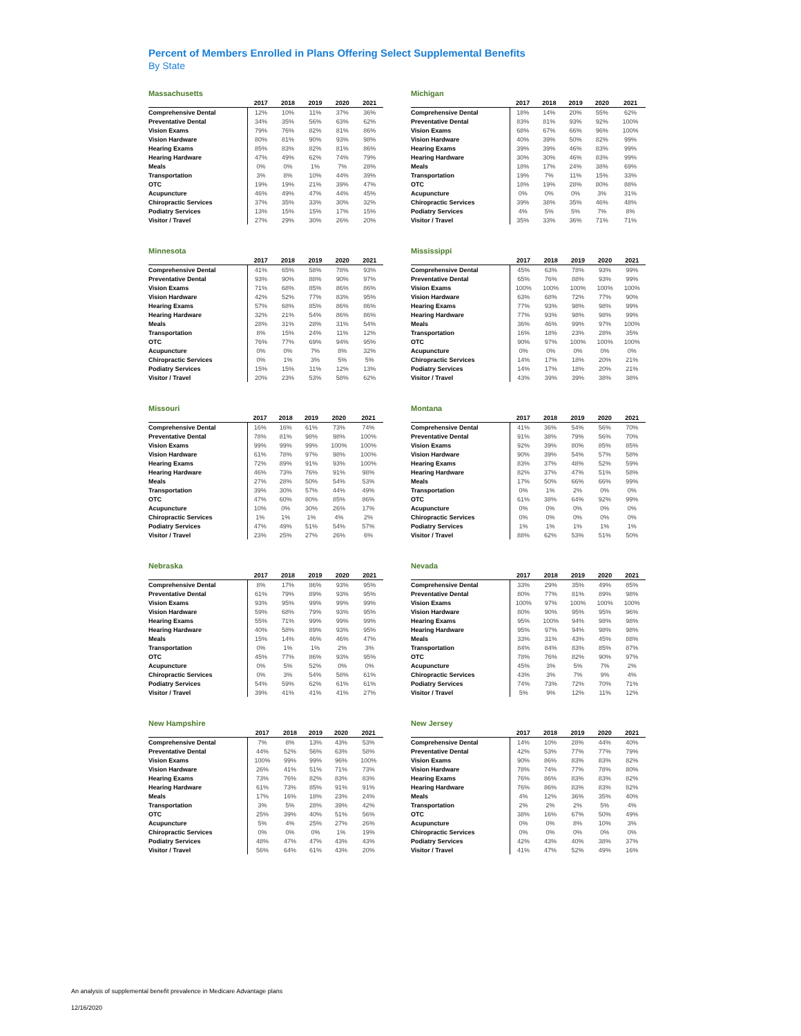Percent of Members Enrolled in Plans Offering Select Supplemental Benefits
By State
Massachusetts
| | 2017 | 2018 | 2019 | 2020 | 2021 |
| --- | --- | --- | --- | --- | --- |
| Comprehensive Dental | 12% | 10% | 11% | 37% | 36% |
| Preventative Dental | 34% | 35% | 56% | 63% | 62% |
| Vision Exams | 79% | 76% | 82% | 81% | 86% |
| Vision Hardware | 80% | 81% | 90% | 93% | 98% |
| Hearing Exams | 85% | 83% | 82% | 81% | 86% |
| Hearing Hardware | 47% | 49% | 62% | 74% | 79% |
| Meals | 0% | 0% | 1% | 7% | 28% |
| Transportation | 3% | 8% | 10% | 44% | 39% |
| OTC | 19% | 19% | 21% | 39% | 47% |
| Acupuncture | 46% | 49% | 47% | 44% | 45% |
| Chiropractic Services | 37% | 35% | 33% | 30% | 32% |
| Podiatry Services | 13% | 15% | 15% | 17% | 15% |
| Visitor / Travel | 27% | 29% | 30% | 26% | 20% |
Michigan
| | 2017 | 2018 | 2019 | 2020 | 2021 |
| --- | --- | --- | --- | --- | --- |
| Comprehensive Dental | 18% | 14% | 20% | 55% | 62% |
| Preventative Dental | 83% | 81% | 93% | 92% | 100% |
| Vision Exams | 68% | 67% | 66% | 96% | 100% |
| Vision Hardware | 40% | 39% | 50% | 82% | 99% |
| Hearing Exams | 39% | 39% | 46% | 83% | 99% |
| Hearing Hardware | 30% | 30% | 46% | 83% | 99% |
| Meals | 18% | 17% | 24% | 38% | 69% |
| Transportation | 19% | 7% | 11% | 15% | 33% |
| OTC | 18% | 19% | 28% | 80% | 88% |
| Acupuncture | 0% | 0% | 0% | 3% | 31% |
| Chiropractic Services | 39% | 38% | 35% | 46% | 48% |
| Podiatry Services | 4% | 5% | 5% | 7% | 8% |
| Visitor / Travel | 35% | 33% | 36% | 71% | 71% |
Minnesota
| | 2017 | 2018 | 2019 | 2020 | 2021 |
| --- | --- | --- | --- | --- | --- |
| Comprehensive Dental | 41% | 65% | 58% | 78% | 93% |
| Preventative Dental | 93% | 90% | 88% | 90% | 97% |
| Vision Exams | 71% | 68% | 85% | 86% | 86% |
| Vision Hardware | 42% | 52% | 77% | 83% | 95% |
| Hearing Exams | 57% | 68% | 85% | 86% | 86% |
| Hearing Hardware | 32% | 21% | 54% | 86% | 86% |
| Meals | 28% | 31% | 28% | 31% | 54% |
| Transportation | 8% | 15% | 24% | 11% | 12% |
| OTC | 76% | 77% | 69% | 94% | 95% |
| Acupuncture | 0% | 0% | 7% | 8% | 32% |
| Chiropractic Services | 0% | 1% | 3% | 5% | 5% |
| Podiatry Services | 15% | 15% | 11% | 12% | 13% |
| Visitor / Travel | 20% | 23% | 53% | 58% | 62% |
Mississippi
| | 2017 | 2018 | 2019 | 2020 | 2021 |
| --- | --- | --- | --- | --- | --- |
| Comprehensive Dental | 45% | 63% | 78% | 93% | 99% |
| Preventative Dental | 65% | 76% | 88% | 93% | 99% |
| Vision Exams | 100% | 100% | 100% | 100% | 100% |
| Vision Hardware | 63% | 68% | 72% | 77% | 90% |
| Hearing Exams | 77% | 93% | 98% | 98% | 99% |
| Hearing Hardware | 77% | 93% | 98% | 98% | 99% |
| Meals | 36% | 46% | 99% | 97% | 100% |
| Transportation | 16% | 18% | 23% | 28% | 35% |
| OTC | 90% | 97% | 100% | 100% | 100% |
| Acupuncture | 0% | 0% | 0% | 0% | 0% |
| Chiropractic Services | 14% | 17% | 18% | 20% | 21% |
| Podiatry Services | 14% | 17% | 18% | 20% | 21% |
| Visitor / Travel | 43% | 39% | 39% | 38% | 38% |
Missouri
| | 2017 | 2018 | 2019 | 2020 | 2021 |
| --- | --- | --- | --- | --- | --- |
| Comprehensive Dental | 16% | 16% | 61% | 73% | 74% |
| Preventative Dental | 78% | 81% | 98% | 98% | 100% |
| Vision Exams | 99% | 99% | 99% | 100% | 100% |
| Vision Hardware | 61% | 78% | 97% | 98% | 100% |
| Hearing Exams | 72% | 89% | 91% | 93% | 100% |
| Hearing Hardware | 46% | 73% | 76% | 91% | 98% |
| Meals | 27% | 28% | 50% | 54% | 53% |
| Transportation | 39% | 30% | 57% | 44% | 49% |
| OTC | 47% | 60% | 80% | 85% | 86% |
| Acupuncture | 10% | 0% | 30% | 26% | 17% |
| Chiropractic Services | 1% | 1% | 1% | 4% | 2% |
| Podiatry Services | 47% | 49% | 51% | 54% | 57% |
| Visitor / Travel | 23% | 25% | 27% | 26% | 6% |
Montana
| | 2017 | 2018 | 2019 | 2020 | 2021 |
| --- | --- | --- | --- | --- | --- |
| Comprehensive Dental | 41% | 36% | 54% | 56% | 70% |
| Preventative Dental | 91% | 38% | 79% | 56% | 70% |
| Vision Exams | 92% | 39% | 80% | 85% | 85% |
| Vision Hardware | 90% | 39% | 54% | 57% | 58% |
| Hearing Exams | 83% | 37% | 48% | 52% | 59% |
| Hearing Hardware | 82% | 37% | 47% | 51% | 58% |
| Meals | 17% | 50% | 66% | 66% | 99% |
| Transportation | 0% | 1% | 2% | 0% | 0% |
| OTC | 61% | 38% | 64% | 92% | 99% |
| Acupuncture | 0% | 0% | 0% | 0% | 0% |
| Chiropractic Services | 0% | 0% | 0% | 0% | 0% |
| Podiatry Services | 1% | 1% | 1% | 1% | 1% |
| Visitor / Travel | 88% | 62% | 53% | 51% | 50% |
Nebraska
| | 2017 | 2018 | 2019 | 2020 | 2021 |
| --- | --- | --- | --- | --- | --- |
| Comprehensive Dental | 8% | 17% | 86% | 93% | 95% |
| Preventative Dental | 61% | 79% | 89% | 93% | 95% |
| Vision Exams | 93% | 95% | 99% | 99% | 99% |
| Vision Hardware | 59% | 68% | 79% | 93% | 95% |
| Hearing Exams | 55% | 71% | 99% | 99% | 99% |
| Hearing Hardware | 40% | 58% | 89% | 93% | 95% |
| Meals | 15% | 14% | 46% | 46% | 47% |
| Transportation | 0% | 1% | 1% | 2% | 3% |
| OTC | 45% | 77% | 86% | 93% | 95% |
| Acupuncture | 0% | 5% | 52% | 0% | 0% |
| Chiropractic Services | 0% | 3% | 54% | 58% | 61% |
| Podiatry Services | 54% | 59% | 62% | 61% | 61% |
| Visitor / Travel | 39% | 41% | 41% | 41% | 27% |
Nevada
| | 2017 | 2018 | 2019 | 2020 | 2021 |
| --- | --- | --- | --- | --- | --- |
| Comprehensive Dental | 33% | 29% | 35% | 49% | 85% |
| Preventative Dental | 80% | 77% | 81% | 89% | 98% |
| Vision Exams | 100% | 97% | 100% | 100% | 100% |
| Vision Hardware | 80% | 90% | 95% | 95% | 96% |
| Hearing Exams | 95% | 100% | 94% | 98% | 98% |
| Hearing Hardware | 95% | 97% | 94% | 98% | 98% |
| Meals | 33% | 31% | 43% | 45% | 88% |
| Transportation | 84% | 84% | 83% | 85% | 87% |
| OTC | 78% | 76% | 82% | 90% | 97% |
| Acupuncture | 45% | 3% | 5% | 7% | 2% |
| Chiropractic Services | 43% | 3% | 7% | 9% | 4% |
| Podiatry Services | 74% | 73% | 72% | 70% | 71% |
| Visitor / Travel | 5% | 9% | 12% | 11% | 12% |
New Hampshire
| | 2017 | 2018 | 2019 | 2020 | 2021 |
| --- | --- | --- | --- | --- | --- |
| Comprehensive Dental | 7% | 8% | 13% | 43% | 53% |
| Preventative Dental | 44% | 52% | 56% | 63% | 58% |
| Vision Exams | 100% | 99% | 99% | 96% | 100% |
| Vision Hardware | 26% | 41% | 51% | 71% | 73% |
| Hearing Exams | 73% | 76% | 82% | 83% | 83% |
| Hearing Hardware | 61% | 73% | 85% | 91% | 91% |
| Meals | 17% | 16% | 18% | 23% | 24% |
| Transportation | 3% | 5% | 28% | 39% | 42% |
| OTC | 25% | 39% | 40% | 51% | 56% |
| Acupuncture | 5% | 4% | 25% | 27% | 26% |
| Chiropractic Services | 0% | 0% | 0% | 1% | 19% |
| Podiatry Services | 48% | 47% | 47% | 43% | 43% |
| Visitor / Travel | 56% | 64% | 61% | 43% | 20% |
New Jersey
| | 2017 | 2018 | 2019 | 2020 | 2021 |
| --- | --- | --- | --- | --- | --- |
| Comprehensive Dental | 14% | 10% | 28% | 44% | 40% |
| Preventative Dental | 42% | 53% | 77% | 77% | 79% |
| Vision Exams | 90% | 86% | 83% | 83% | 82% |
| Vision Hardware | 78% | 74% | 77% | 78% | 80% |
| Hearing Exams | 76% | 86% | 83% | 83% | 82% |
| Hearing Hardware | 76% | 86% | 83% | 83% | 82% |
| Meals | 4% | 12% | 36% | 35% | 40% |
| Transportation | 2% | 2% | 2% | 5% | 4% |
| OTC | 38% | 16% | 67% | 50% | 49% |
| Acupuncture | 0% | 0% | 8% | 10% | 3% |
| Chiropractic Services | 0% | 0% | 0% | 0% | 0% |
| Podiatry Services | 42% | 43% | 40% | 38% | 37% |
| Visitor / Travel | 41% | 47% | 52% | 49% | 16% |
An analysis of supplemental benefit prevalence in Medicare Advantage plans
12/16/2020